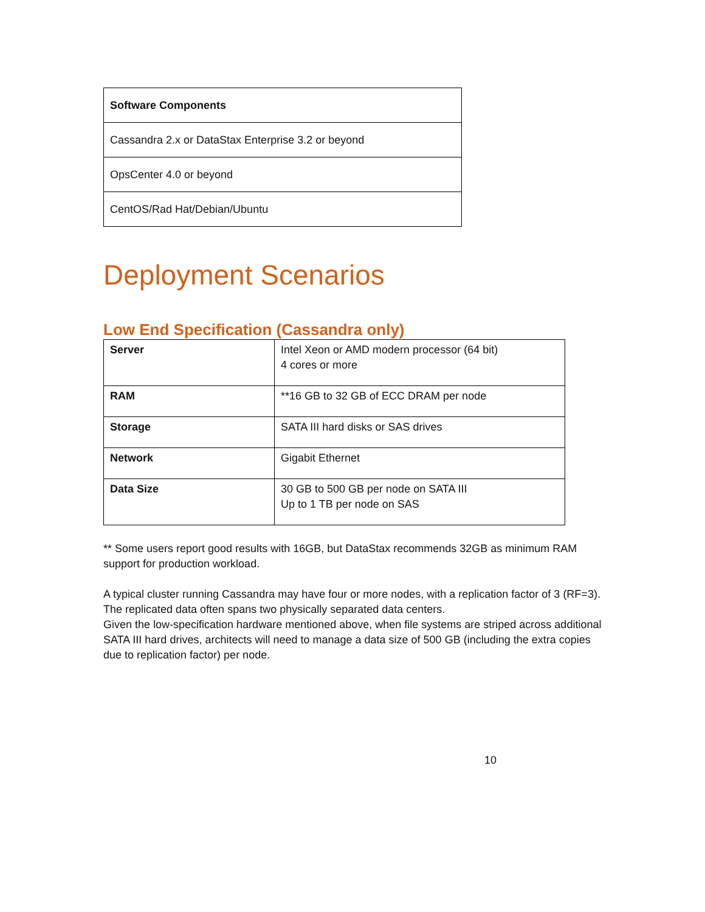| Software Components |
| Cassandra 2.x or DataStax Enterprise 3.2 or beyond |
| OpsCenter 4.0 or beyond |
| CentOS/Rad Hat/Debian/Ubuntu |
Deployment Scenarios
Low End Specification (Cassandra only)
| Server | Intel Xeon or AMD modern processor (64 bit) 4 cores or more |
| RAM | **16 GB to 32 GB of ECC DRAM per node |
| Storage | SATA III hard disks or SAS drives |
| Network | Gigabit Ethernet |
| Data Size | 30 GB to 500 GB per node on SATA III Up to 1 TB per node on SAS |
** Some users report good results with 16GB, but DataStax recommends 32GB as minimum RAM support for production workload.
A typical cluster running Cassandra may have four or more nodes, with a replication factor of 3 (RF=3). The replicated data often spans two physically separated data centers.
Given the low-specification hardware mentioned above, when file systems are striped across additional SATA III hard drives, architects will need to manage a data size of 500 GB (including the extra copies due to replication factor) per node.
10